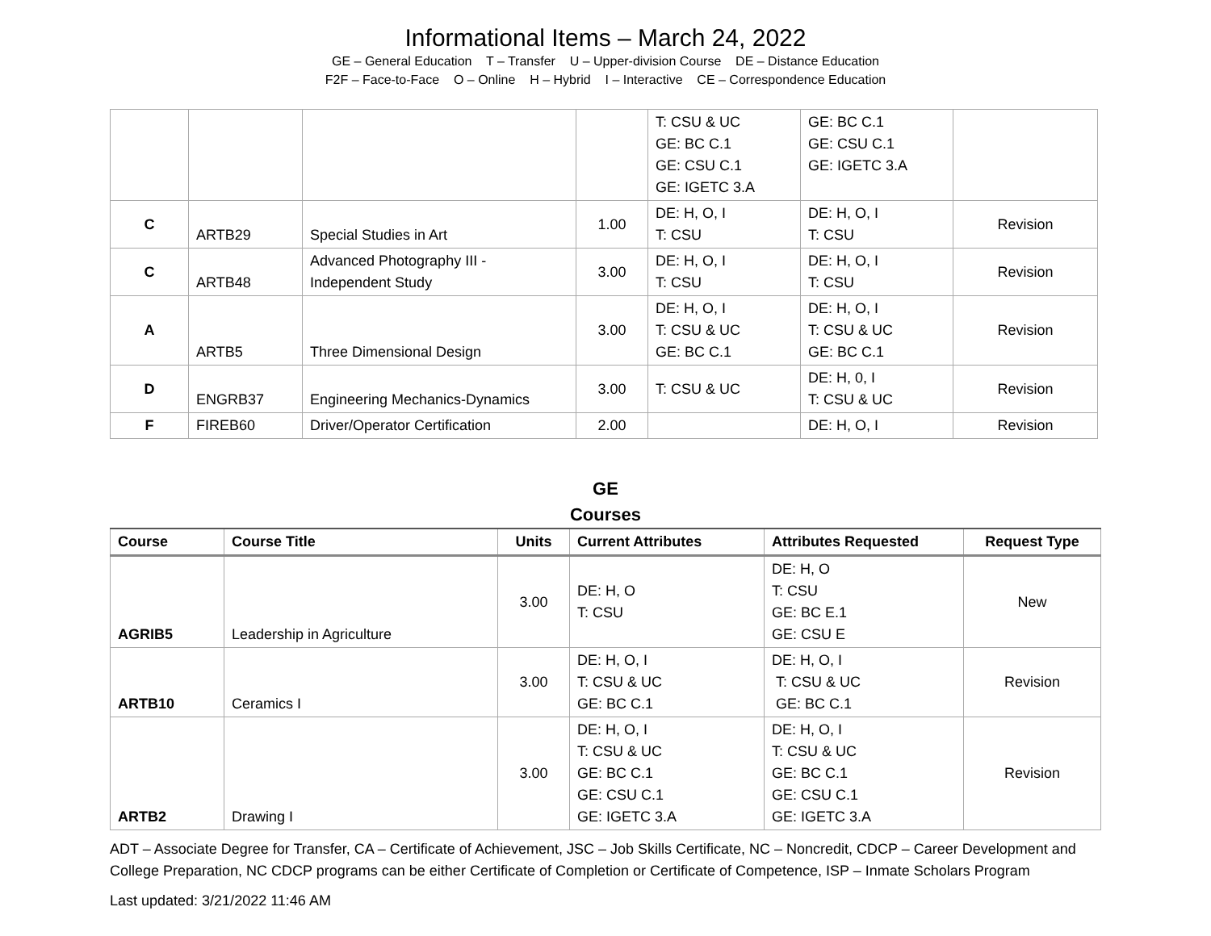Informational Items – March 24, 2022
GE – General Education T – Transfer U – Upper-division Course DE – Distance Education
F2F – Face-to-Face O – Online H – Hybrid I – Interactive CE – Correspondence Education
| | | | | T: CSU & UC GE: BC C.1 GE: CSU C.1 GE: IGETC 3.A | GE: BC C.1 GE: CSU C.1 GE: IGETC 3.A | |
| C | ARTB29 | Special Studies in Art | 1.00 | DE: H, O, I T: CSU | DE: H, O, I T: CSU | Revision |
| C | ARTB48 | Advanced Photography III - Independent Study | 3.00 | DE: H, O, I T: CSU | DE: H, O, I T: CSU | Revision |
| A | ARTB5 | Three Dimensional Design | 3.00 | DE: H, O, I T: CSU & UC GE: BC C.1 | DE: H, O, I T: CSU & UC GE: BC C.1 | Revision |
| D | ENGRB37 | Engineering Mechanics-Dynamics | 3.00 | T: CSU & UC | DE: H, 0, I T: CSU & UC | Revision |
| F | FIREB60 | Driver/Operator Certification | 2.00 | | DE: H, O, I | Revision |
GE
Courses
| Course | Course Title | Units | Current Attributes | Attributes Requested | Request Type |
| --- | --- | --- | --- | --- | --- |
| AGRIB5 | Leadership in Agriculture | 3.00 | DE: H, O T: CSU | DE: H, O T: CSU GE: BC E.1 GE: CSU E | New |
| ARTB10 | Ceramics I | 3.00 | DE: H, O, I T: CSU & UC GE: BC C.1 | DE: H, O, I T: CSU & UC GE: BC C.1 | Revision |
| ARTB2 | Drawing I | 3.00 | DE: H, O, I T: CSU & UC GE: BC C.1 GE: CSU C.1 GE: IGETC 3.A | DE: H, O, I T: CSU & UC GE: BC C.1 GE: CSU C.1 GE: IGETC 3.A | Revision |
ADT – Associate Degree for Transfer, CA – Certificate of Achievement, JSC – Job Skills Certificate, NC – Noncredit, CDCP – Career Development and College Preparation, NC CDCP programs can be either Certificate of Completion or Certificate of Competence, ISP – Inmate Scholars Program
Last updated: 3/21/2022 11:46 AM